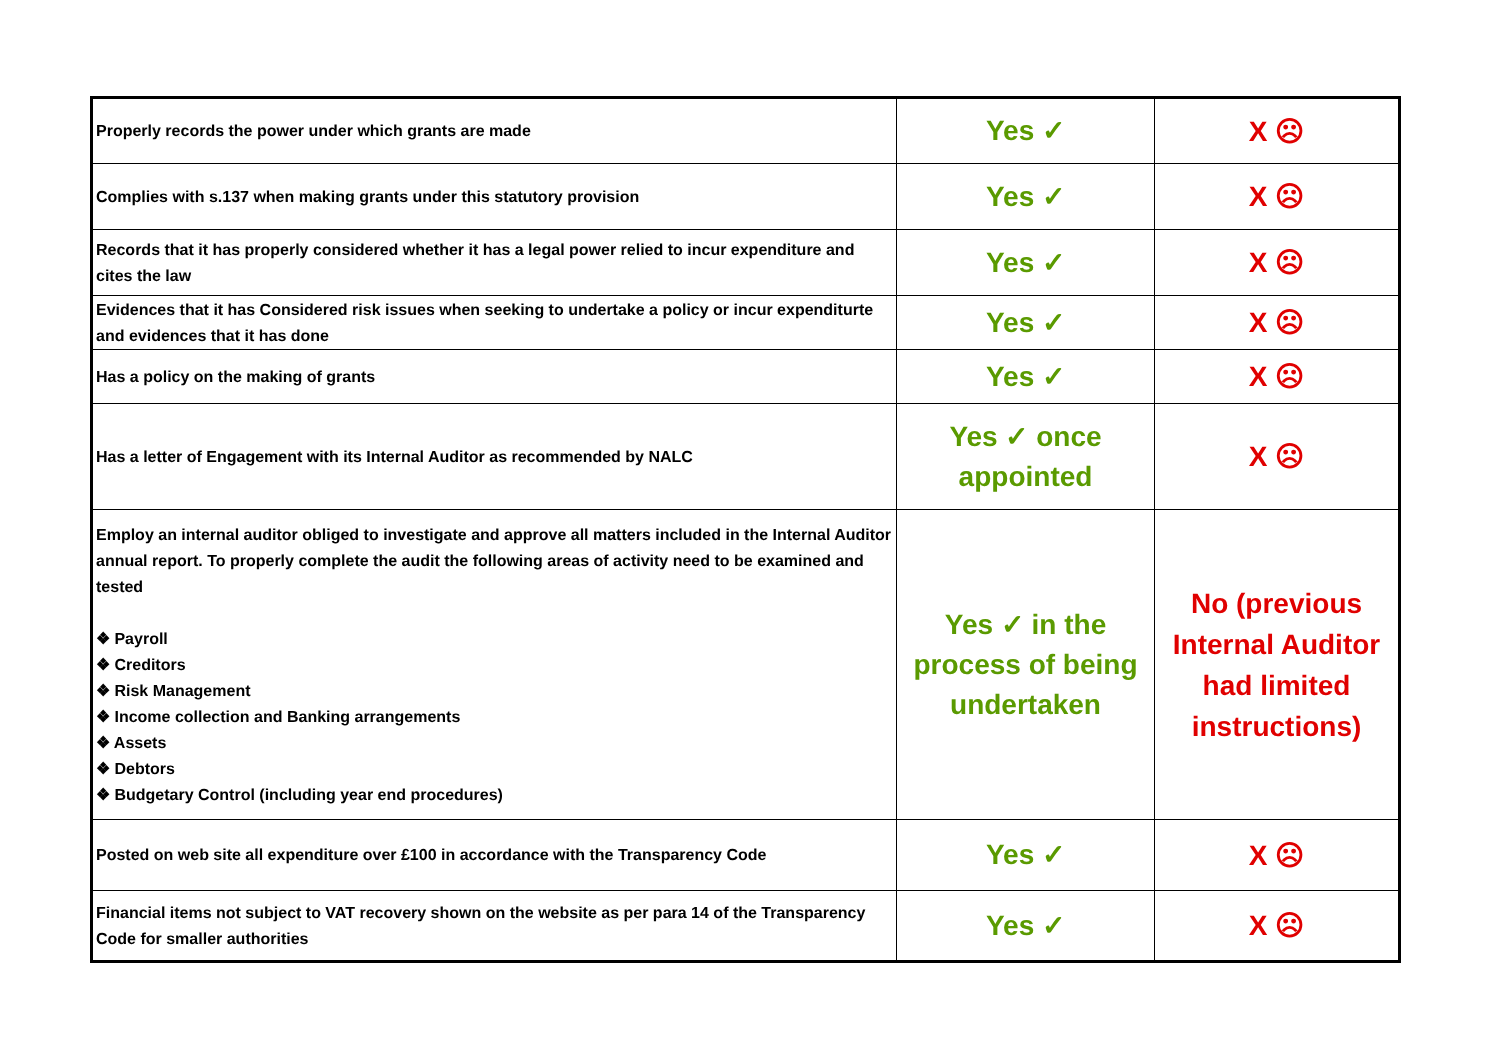| Properly records the power under which grants are made | Yes ✓ | X ☹ |
| Complies with s.137 when making grants under this statutory provision | Yes ✓ | X ☹ |
| Records that it has properly considered whether it has a legal power relied to incur expenditure and cites the law | Yes ✓ | X ☹ |
| Evidences that it has Considered risk issues when seeking to undertake a policy or incur expenditurte and evidences that it has done | Yes ✓ | X ☹ |
| Has a policy on the making of grants | Yes ✓ | X ☹ |
| Has a letter of Engagement with its Internal Auditor as recommended by NALC | Yes ✓ once appointed | X ☹ |
| Employ an internal auditor obliged to investigate and approve all matters included in the Internal Auditor annual report. To properly complete the audit the following areas of activity need to be examined and tested ❖ Payroll ❖ Creditors ❖ Risk Management ❖ Income collection and Banking arrangements ❖ Assets ❖ Debtors ❖ Budgetary Control (including year end procedures) | Yes ✓ in the process of being undertaken | No (previous Internal Auditor had limited instructions) |
| Posted on web site all expenditure over £100 in accordance with the Transparency Code | Yes ✓ | X ☹ |
| Financial items not subject to VAT recovery shown on the website as per para 14 of the Transparency Code for smaller authorities | Yes ✓ | X ☹ |